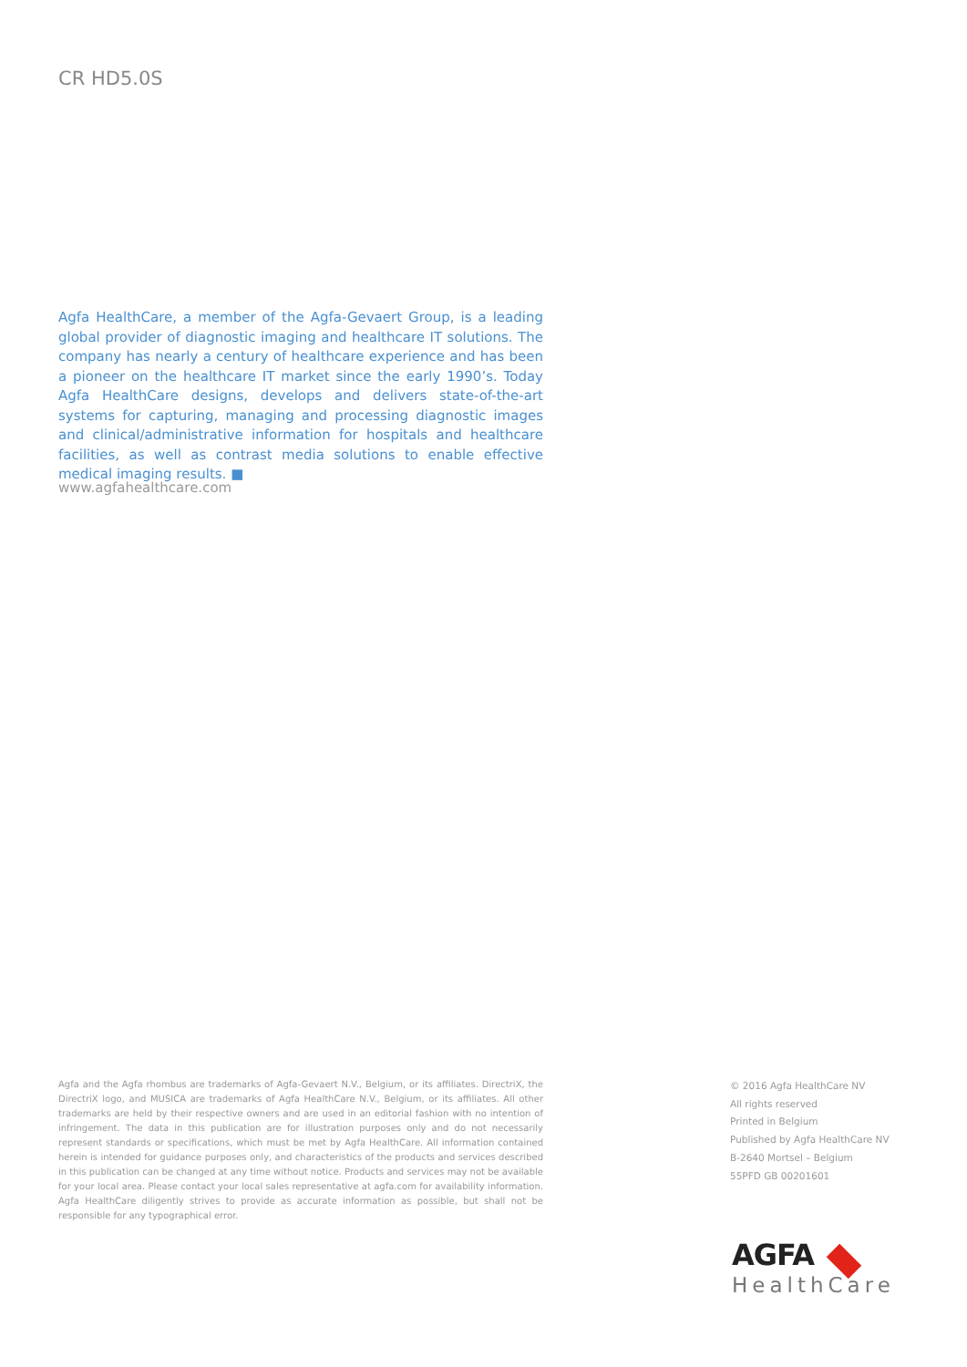CR HD5.0S
Agfa HealthCare, a member of the Agfa-Gevaert Group, is a leading global provider of diagnostic imaging and healthcare IT solutions. The company has nearly a century of healthcare experience and has been a pioneer on the healthcare IT market since the early 1990’s. Today Agfa HealthCare designs, develops and delivers state-of-the-art systems for capturing, managing and processing diagnostic images and clinical/administrative information for hospitals and healthcare facilities, as well as contrast media solutions to enable effective medical imaging results. ■
www.agfahealthcare.com
Agfa and the Agfa rhombus are trademarks of Agfa-Gevaert N.V., Belgium, or its affiliates. DirectriX, the DirectriX logo, and MUSICA are trademarks of Agfa HealthCare N.V., Belgium, or its affiliates. All other trademarks are held by their respective owners and are used in an editorial fashion with no intention of infringement. The data in this publication are for illustration purposes only and do not necessarily represent standards or specifications, which must be met by Agfa HealthCare. All information contained herein is intended for guidance purposes only, and characteristics of the products and services described in this publication can be changed at any time without notice. Products and services may not be available for your local area. Please contact your local sales representative at agfa.com for availability information. Agfa HealthCare diligently strives to provide as accurate information as possible, but shall not be responsible for any typographical error.
© 2016 Agfa HealthCare NV
All rights reserved
Printed in Belgium
Published by Agfa HealthCare NV
B-2640 Mortsel – Belgium
55PFD GB 00201601
AGFA
HealthCare